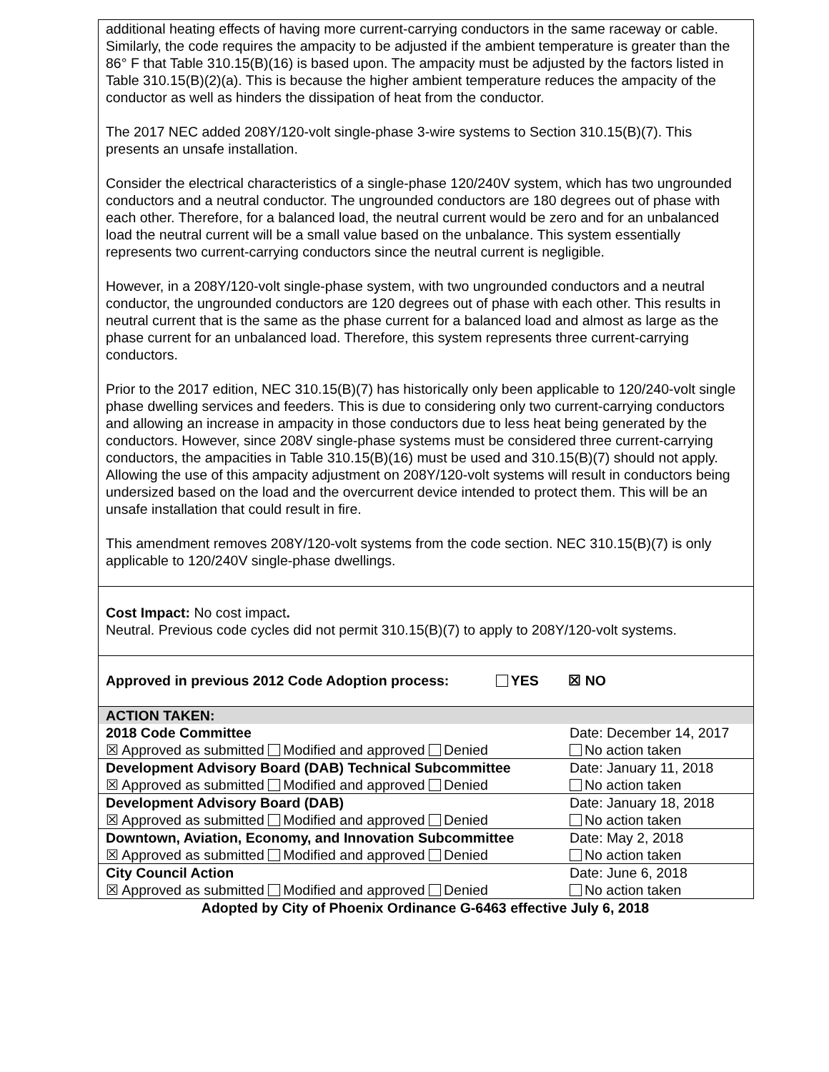additional heating effects of having more current-carrying conductors in the same raceway or cable. Similarly, the code requires the ampacity to be adjusted if the ambient temperature is greater than the 86° F that Table 310.15(B)(16) is based upon. The ampacity must be adjusted by the factors listed in Table 310.15(B)(2)(a). This is because the higher ambient temperature reduces the ampacity of the conductor as well as hinders the dissipation of heat from the conductor.
The 2017 NEC added 208Y/120-volt single-phase 3-wire systems to Section 310.15(B)(7). This presents an unsafe installation.
Consider the electrical characteristics of a single-phase 120/240V system, which has two ungrounded conductors and a neutral conductor. The ungrounded conductors are 180 degrees out of phase with each other. Therefore, for a balanced load, the neutral current would be zero and for an unbalanced load the neutral current will be a small value based on the unbalance. This system essentially represents two current-carrying conductors since the neutral current is negligible.
However, in a 208Y/120-volt single-phase system, with two ungrounded conductors and a neutral conductor, the ungrounded conductors are 120 degrees out of phase with each other. This results in neutral current that is the same as the phase current for a balanced load and almost as large as the phase current for an unbalanced load. Therefore, this system represents three current-carrying conductors.
Prior to the 2017 edition, NEC 310.15(B)(7) has historically only been applicable to 120/240-volt single phase dwelling services and feeders. This is due to considering only two current-carrying conductors and allowing an increase in ampacity in those conductors due to less heat being generated by the conductors. However, since 208V single-phase systems must be considered three current-carrying conductors, the ampacities in Table 310.15(B)(16) must be used and 310.15(B)(7) should not apply. Allowing the use of this ampacity adjustment on 208Y/120-volt systems will result in conductors being undersized based on the load and the overcurrent device intended to protect them. This will be an unsafe installation that could result in fire.
This amendment removes 208Y/120-volt systems from the code section. NEC 310.15(B)(7) is only applicable to 120/240V single-phase dwellings.
Cost Impact: No cost impact.
Neutral. Previous code cycles did not permit 310.15(B)(7) to apply to 208Y/120-volt systems.
Approved in previous 2012 Code Adoption process: YES ☒ NO
| ACTION TAKEN: | |
| 2018 Code Committee | Date: December 14, 2017 |
| ☒ Approved as submitted Modified and approved Denied | No action taken |
| Development Advisory Board (DAB) Technical Subcommittee | Date: January 11, 2018 |
| ☒ Approved as submitted Modified and approved Denied | No action taken |
| Development Advisory Board (DAB) | Date: January 18, 2018 |
| ☒ Approved as submitted Modified and approved Denied | No action taken |
| Downtown, Aviation, Economy, and Innovation Subcommittee | Date: May 2, 2018 |
| ☒ Approved as submitted Modified and approved Denied | No action taken |
| City Council Action | Date: June 6, 2018 |
| ☒ Approved as submitted Modified and approved Denied | No action taken |
Adopted by City of Phoenix Ordinance G-6463 effective July 6, 2018